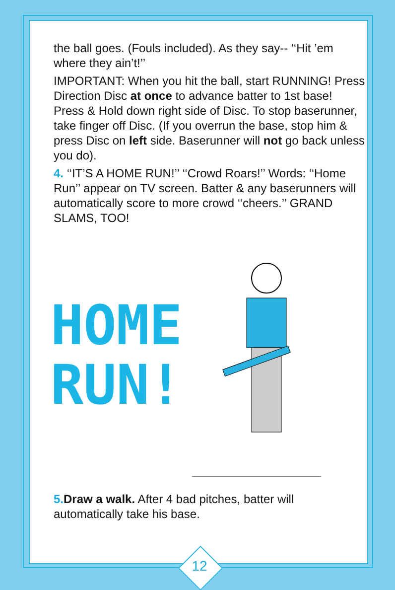the ball goes. (Fouls included). As they say-- ‘‘Hit ’em where they ain’t!’’
IMPORTANT: When you hit the ball, start RUNNING! Press Direction Disc at once to advance batter to 1st base! Press & Hold down right side of Disc. To stop baserunner, take finger off Disc. (If you overrun the base, stop him & press Disc on left side. Baserunner will not go back unless you do).
4. ‘‘IT’S A HOME RUN!’’ ‘‘Crowd Roars!’’ Words: ‘‘Home Run’’ appear on TV screen. Batter & any baserunners will automatically score to more crowd ‘‘cheers.’’ GRAND SLAMS, TOO!
HOME
RUN!
5. Draw a walk. After 4 bad pitches, batter will automatically take his base.
12